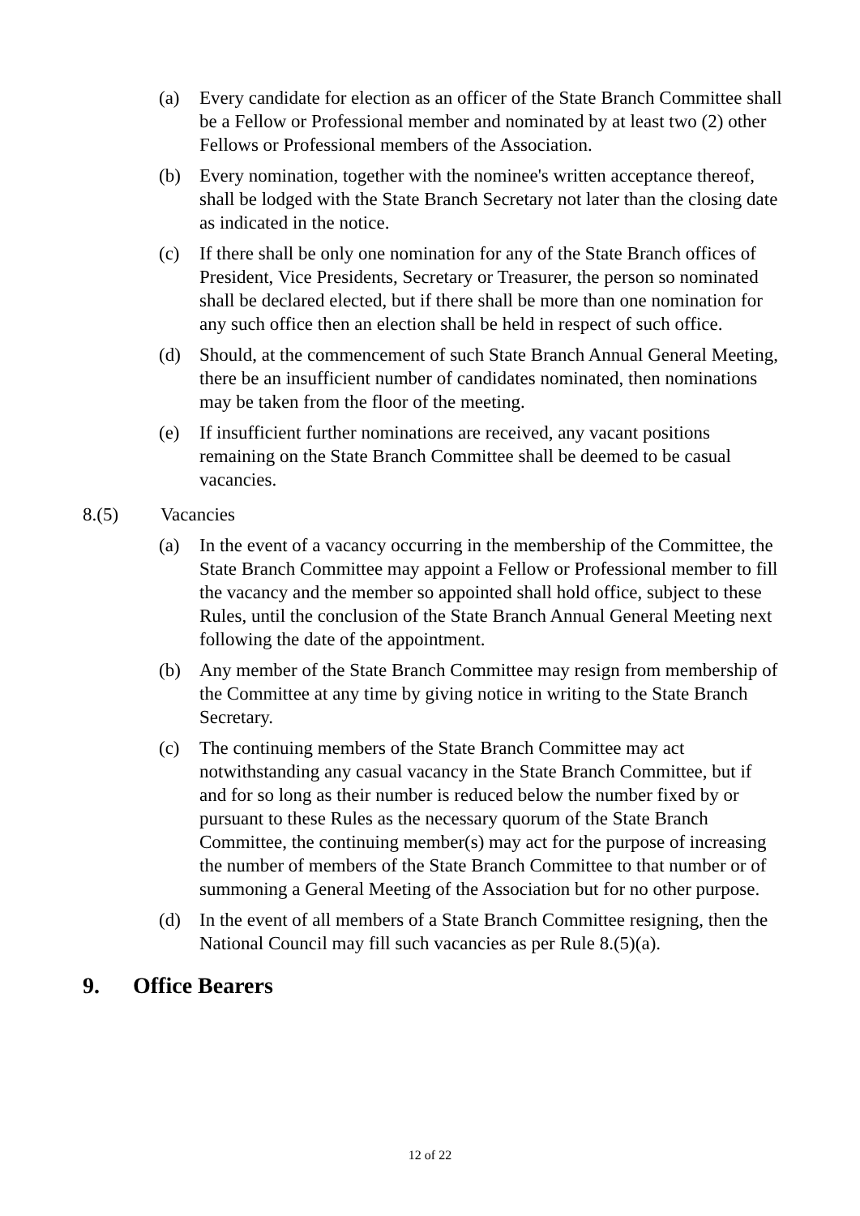(a) Every candidate for election as an officer of the State Branch Committee shall be a Fellow or Professional member and nominated by at least two (2) other Fellows or Professional members of the Association.
(b) Every nomination, together with the nominee's written acceptance thereof, shall be lodged with the State Branch Secretary not later than the closing date as indicated in the notice.
(c) If there shall be only one nomination for any of the State Branch offices of President, Vice Presidents, Secretary or Treasurer, the person so nominated shall be declared elected, but if there shall be more than one nomination for any such office then an election shall be held in respect of such office.
(d) Should, at the commencement of such State Branch Annual General Meeting, there be an insufficient number of candidates nominated, then nominations may be taken from the floor of the meeting.
(e) If insufficient further nominations are received, any vacant positions remaining on the State Branch Committee shall be deemed to be casual vacancies.
8.(5) Vacancies
(a) In the event of a vacancy occurring in the membership of the Committee, the State Branch Committee may appoint a Fellow or Professional member to fill the vacancy and the member so appointed shall hold office, subject to these Rules, until the conclusion of the State Branch Annual General Meeting next following the date of the appointment.
(b) Any member of the State Branch Committee may resign from membership of the Committee at any time by giving notice in writing to the State Branch Secretary.
(c) The continuing members of the State Branch Committee may act notwithstanding any casual vacancy in the State Branch Committee, but if and for so long as their number is reduced below the number fixed by or pursuant to these Rules as the necessary quorum of the State Branch Committee, the continuing member(s) may act for the purpose of increasing the number of members of the State Branch Committee to that number or of summoning a General Meeting of the Association but for no other purpose.
(d) In the event of all members of a State Branch Committee resigning, then the National Council may fill such vacancies as per Rule 8.(5)(a).
9. Office Bearers
12 of 22